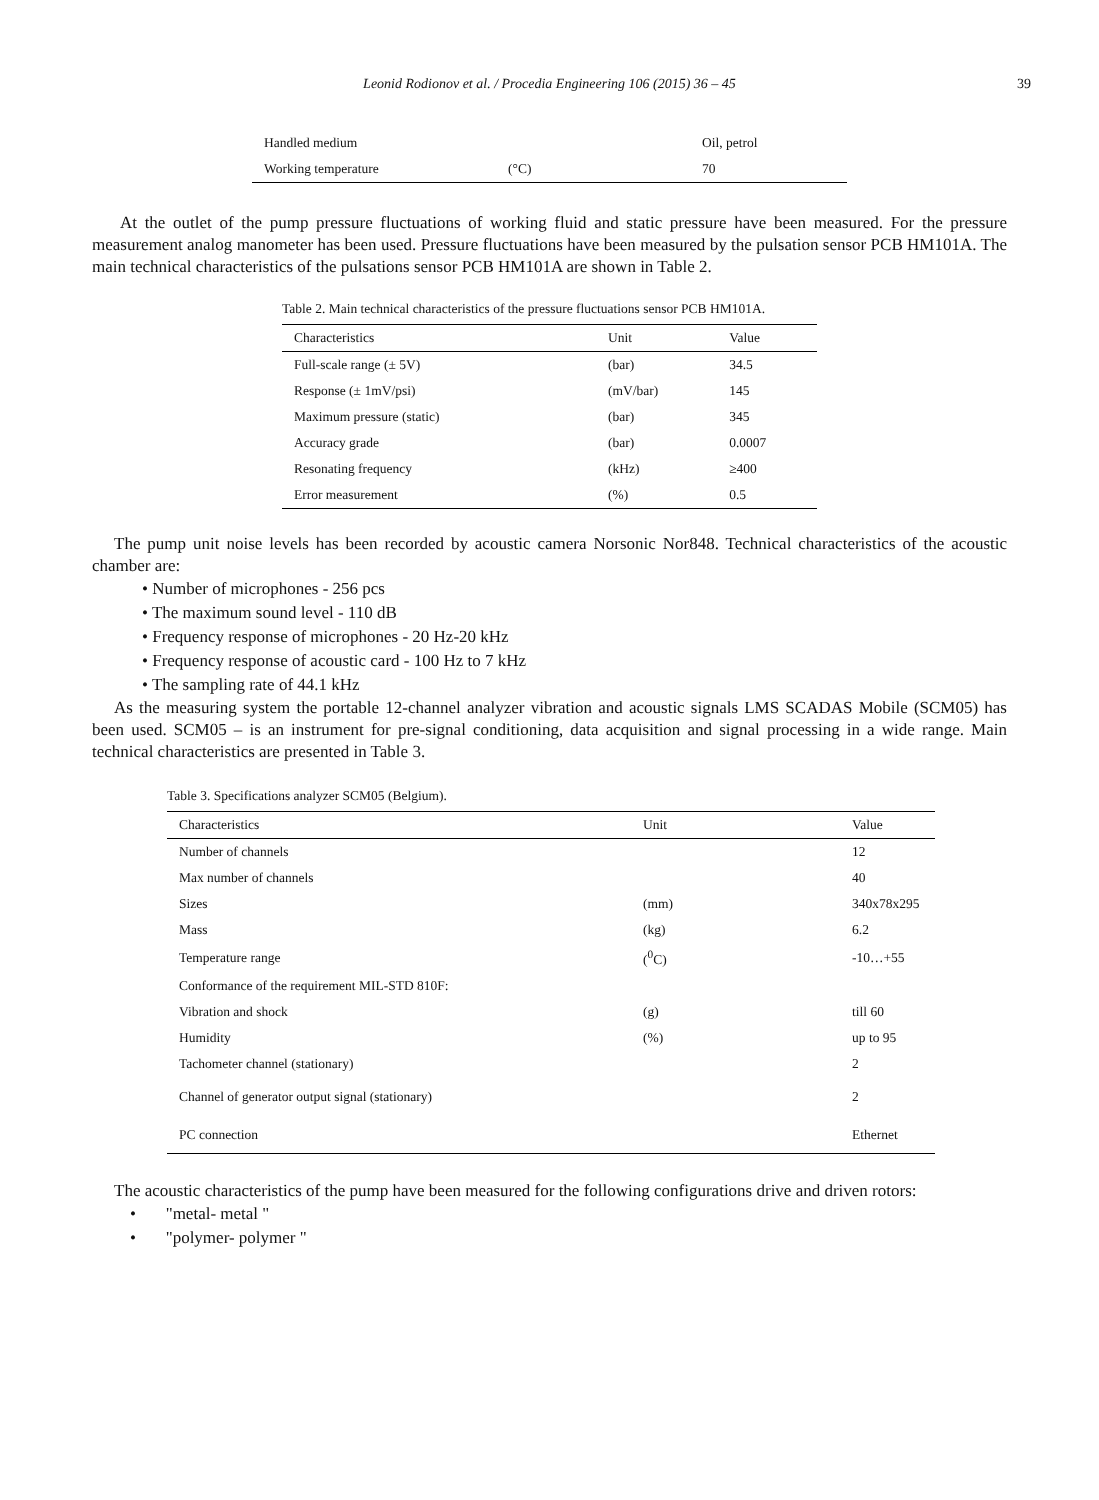Leonid Rodionov et al. / Procedia Engineering 106 (2015) 36 – 45 39
| Handled medium | | Oil, petrol |
| Working temperature | (°C) | 70 |
At the outlet of the pump pressure fluctuations of working fluid and static pressure have been measured. For the pressure measurement analog manometer has been used. Pressure fluctuations have been measured by the pulsation sensor PCB HM101A. The main technical characteristics of the pulsations sensor PCB HM101A are shown in Table 2.
Table 2. Main technical characteristics of the pressure fluctuations sensor PCB HM101A.
| Characteristics | Unit | Value |
| --- | --- | --- |
| Full-scale range (± 5V) | (bar) | 34.5 |
| Response (± 1mV/psi) | (mV/bar) | 145 |
| Maximum pressure (static) | (bar) | 345 |
| Accuracy grade | (bar) | 0.0007 |
| Resonating frequency | (kHz) | ≥400 |
| Error measurement | (%) | 0.5 |
The pump unit noise levels has been recorded by acoustic camera Norsonic Nor848. Technical characteristics of the acoustic chamber are:
• Number of microphones - 256 pcs
• The maximum sound level - 110 dB
• Frequency response of microphones - 20 Hz-20 kHz
• Frequency response of acoustic card - 100 Hz to 7 kHz
• The sampling rate of 44.1 kHz
As the measuring system the portable 12-channel analyzer vibration and acoustic signals LMS SCADAS Mobile (SCM05) has been used. SCM05 – is an instrument for pre-signal conditioning, data acquisition and signal processing in a wide range. Main technical characteristics are presented in Table 3.
Table 3. Specifications analyzer SCM05 (Belgium).
| Characteristics | Unit | Value |
| --- | --- | --- |
| Number of channels | | 12 |
| Max number of channels | | 40 |
| Sizes | (mm) | 340x78x295 |
| Mass | (kg) | 6.2 |
| Temperature range | (<sup>0</sup>C) | -10…+55 |
| Conformance of the requirement MIL-STD 810F: | | |
| Vibration and shock | (g) | till 60 |
| Humidity | (%) | up to 95 |
| Tachometer channel (stationary) | | 2 |
| Channel of generator output signal (stationary) | | 2 |
| PC connection | | Ethernet |
The acoustic characteristics of the pump have been measured for the following configurations drive and driven rotors:
• "metal- metal "
• "polymer- polymer "